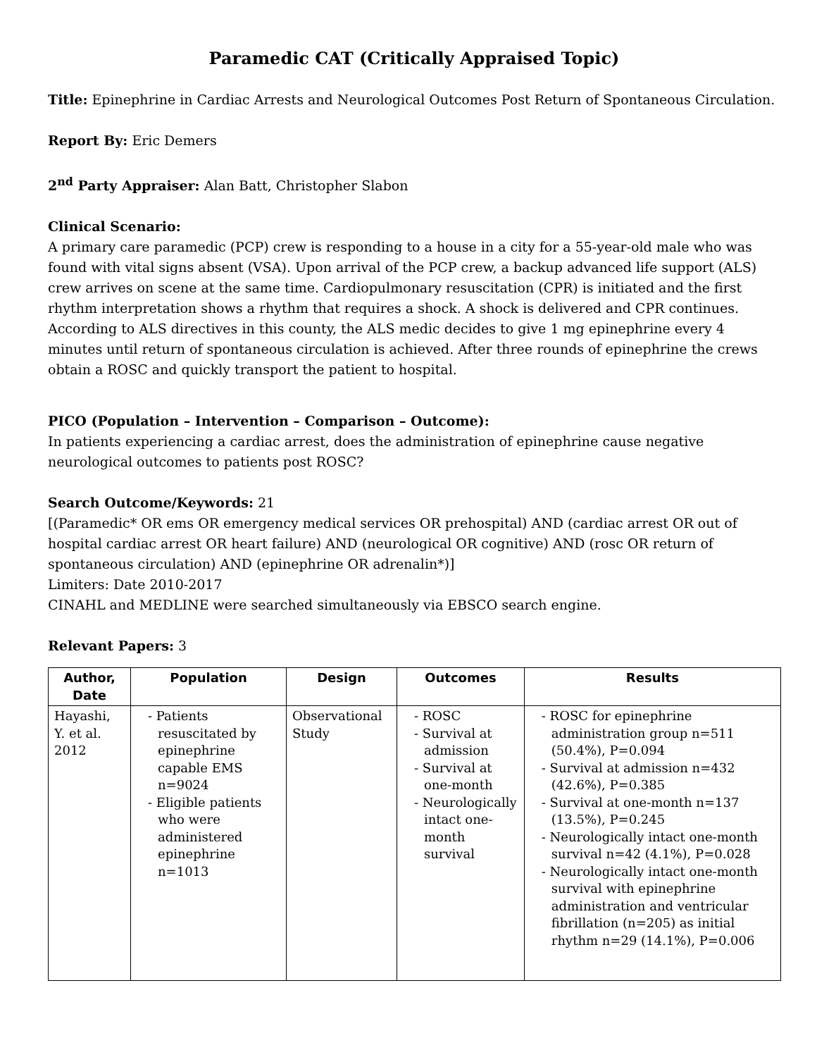Paramedic CAT (Critically Appraised Topic)
Title: Epinephrine in Cardiac Arrests and Neurological Outcomes Post Return of Spontaneous Circulation.
Report By: Eric Demers
2<sup>nd</sup> Party Appraiser: Alan Batt, Christopher Slabon
Clinical Scenario:
A primary care paramedic (PCP) crew is responding to a house in a city for a 55-year-old male who was found with vital signs absent (VSA). Upon arrival of the PCP crew, a backup advanced life support (ALS) crew arrives on scene at the same time. Cardiopulmonary resuscitation (CPR) is initiated and the first rhythm interpretation shows a rhythm that requires a shock. A shock is delivered and CPR continues. According to ALS directives in this county, the ALS medic decides to give 1 mg epinephrine every 4 minutes until return of spontaneous circulation is achieved. After three rounds of epinephrine the crews obtain a ROSC and quickly transport the patient to hospital.
PICO (Population – Intervention – Comparison – Outcome):
In patients experiencing a cardiac arrest, does the administration of epinephrine cause negative neurological outcomes to patients post ROSC?
Search Outcome/Keywords: 21
[(Paramedic* OR ems OR emergency medical services OR prehospital) AND (cardiac arrest OR out of hospital cardiac arrest OR heart failure) AND (neurological OR cognitive) AND (rosc OR return of spontaneous circulation) AND (epinephrine OR adrenalin*)]
Limiters: Date 2010-2017
CINAHL and MEDLINE were searched simultaneously via EBSCO search engine.
Relevant Papers: 3
| Author, Date | Population | Design | Outcomes | Results |
| --- | --- | --- | --- | --- |
| Hayashi, Y. et al. 2012 | - Patients resuscitated by epinephrine capable EMS n=9024 - Eligible patients who were administered epinephrine n=1013 | Observational Study | - ROSC - Survival at admission - Survival at one-month - Neurologically intact one-month survival | - ROSC for epinephrine administration group n=511 (50.4%), P=0.094 - Survival at admission n=432 (42.6%), P=0.385 - Survival at one-month n=137 (13.5%), P=0.245 - Neurologically intact one-month survival n=42 (4.1%), P=0.028 - Neurologically intact one-month survival with epinephrine administration and ventricular fibrillation (n=205) as initial rhythm n=29 (14.1%), P=0.006 |